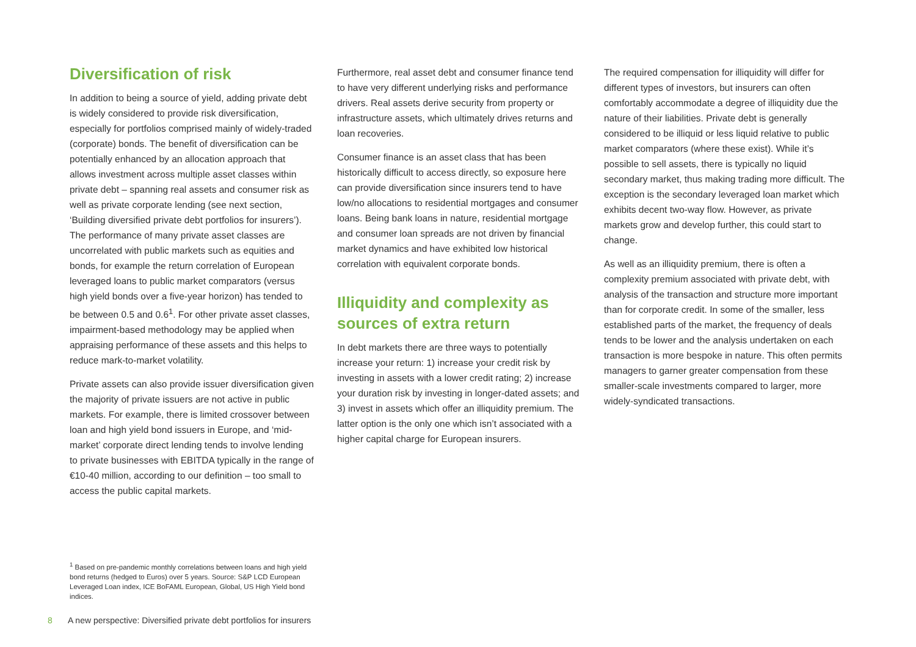Diversification of risk
In addition to being a source of yield, adding private debt is widely considered to provide risk diversification, especially for portfolios comprised mainly of widely-traded (corporate) bonds. The benefit of diversification can be potentially enhanced by an allocation approach that allows investment across multiple asset classes within private debt – spanning real assets and consumer risk as well as private corporate lending (see next section, ‘Building diversified private debt portfolios for insurers’). The performance of many private asset classes are uncorrelated with public markets such as equities and bonds, for example the return correlation of European leveraged loans to public market comparators (versus high yield bonds over a five-year horizon) has tended to be between 0.5 and 0.6<sup>1</sup>. For other private asset classes, impairment-based methodology may be applied when appraising performance of these assets and this helps to reduce mark-to-market volatility.
Private assets can also provide issuer diversification given the majority of private issuers are not active in public markets. For example, there is limited crossover between loan and high yield bond issuers in Europe, and ‘mid-market’ corporate direct lending tends to involve lending to private businesses with EBITDA typically in the range of €10-40 million, according to our definition – too small to access the public capital markets.
Furthermore, real asset debt and consumer finance tend to have very different underlying risks and performance drivers. Real assets derive security from property or infrastructure assets, which ultimately drives returns and loan recoveries.
Consumer finance is an asset class that has been historically difficult to access directly, so exposure here can provide diversification since insurers tend to have low/no allocations to residential mortgages and consumer loans. Being bank loans in nature, residential mortgage and consumer loan spreads are not driven by financial market dynamics and have exhibited low historical correlation with equivalent corporate bonds.
Illiquidity and complexity as sources of extra return
In debt markets there are three ways to potentially increase your return: 1) increase your credit risk by investing in assets with a lower credit rating; 2) increase your duration risk by investing in longer-dated assets; and 3) invest in assets which offer an illiquidity premium. The latter option is the only one which isn’t associated with a higher capital charge for European insurers.
The required compensation for illiquidity will differ for different types of investors, but insurers can often comfortably accommodate a degree of illiquidity due the nature of their liabilities. Private debt is generally considered to be illiquid or less liquid relative to public market comparators (where these exist). While it’s possible to sell assets, there is typically no liquid secondary market, thus making trading more difficult. The exception is the secondary leveraged loan market which exhibits decent two-way flow. However, as private markets grow and develop further, this could start to change.
As well as an illiquidity premium, there is often a complexity premium associated with private debt, with analysis of the transaction and structure more important than for corporate credit. In some of the smaller, less established parts of the market, the frequency of deals tends to be lower and the analysis undertaken on each transaction is more bespoke in nature. This often permits managers to garner greater compensation from these smaller-scale investments compared to larger, more widely-syndicated transactions.
<sup>1</sup> Based on pre-pandemic monthly correlations between loans and high yield bond returns (hedged to Euros) over 5 years. Source: S&P LCD European Leveraged Loan index, ICE BoFAML European, Global, US High Yield bond indices.
8 A new perspective: Diversified private debt portfolios for insurers